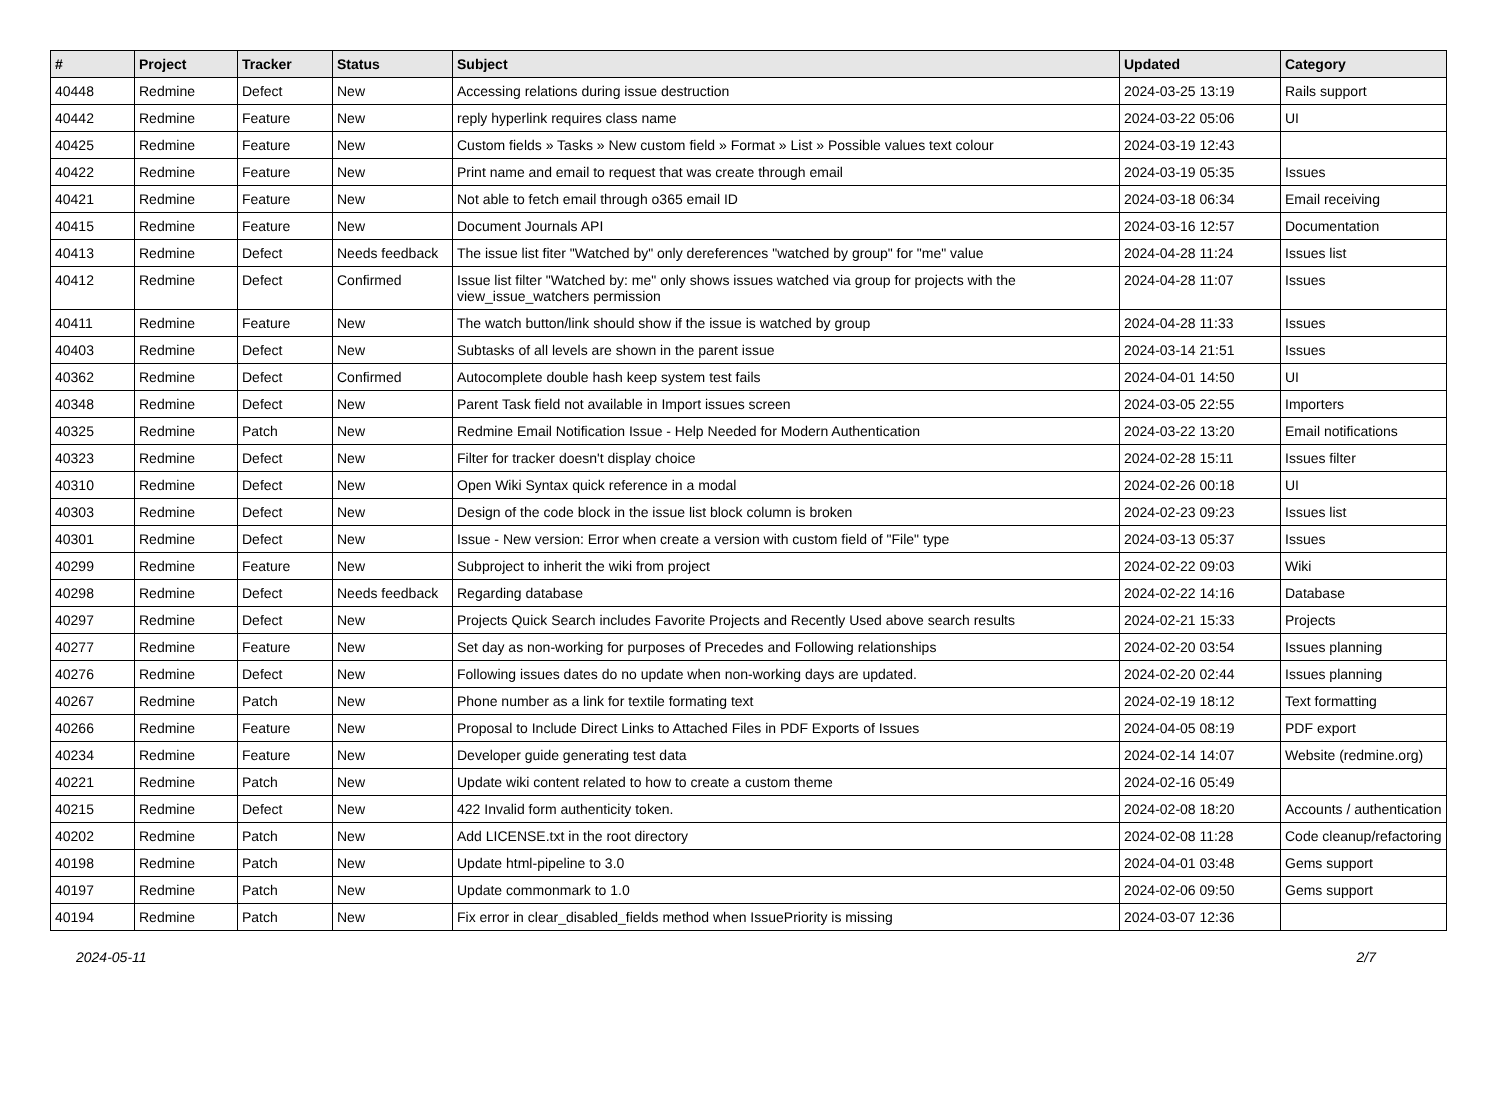| # | Project | Tracker | Status | Subject | Updated | Category |
| --- | --- | --- | --- | --- | --- | --- |
| 40448 | Redmine | Defect | New | Accessing relations during issue destruction | 2024-03-25 13:19 | Rails support |
| 40442 | Redmine | Feature | New | reply hyperlink requires class name | 2024-03-22 05:06 | UI |
| 40425 | Redmine | Feature | New | Custom fields » Tasks » New custom field » Format » List » Possible values text colour | 2024-03-19 12:43 | |
| 40422 | Redmine | Feature | New | Print name and email to request that was create through email | 2024-03-19 05:35 | Issues |
| 40421 | Redmine | Feature | New | Not able to fetch email through o365 email ID | 2024-03-18 06:34 | Email receiving |
| 40415 | Redmine | Feature | New | Document Journals API | 2024-03-16 12:57 | Documentation |
| 40413 | Redmine | Defect | Needs feedback | The issue list fiter "Watched by" only dereferences "watched by group" for "me" value | 2024-04-28 11:24 | Issues list |
| 40412 | Redmine | Defect | Confirmed | Issue list filter "Watched by: me" only shows issues watched via group for projects with the view_issue_watchers permission | 2024-04-28 11:07 | Issues |
| 40411 | Redmine | Feature | New | The watch button/link should show if the issue is watched by group | 2024-04-28 11:33 | Issues |
| 40403 | Redmine | Defect | New | Subtasks of all levels are shown in the parent issue | 2024-03-14 21:51 | Issues |
| 40362 | Redmine | Defect | Confirmed | Autocomplete double hash keep system test fails | 2024-04-01 14:50 | UI |
| 40348 | Redmine | Defect | New | Parent Task field not available in Import issues screen | 2024-03-05 22:55 | Importers |
| 40325 | Redmine | Patch | New | Redmine Email Notification Issue - Help Needed for Modern Authentication | 2024-03-22 13:20 | Email notifications |
| 40323 | Redmine | Defect | New | Filter for tracker doesn't display choice | 2024-02-28 15:11 | Issues filter |
| 40310 | Redmine | Defect | New | Open Wiki Syntax quick reference in a modal | 2024-02-26 00:18 | UI |
| 40303 | Redmine | Defect | New | Design of the code block in the issue list block column is broken | 2024-02-23 09:23 | Issues list |
| 40301 | Redmine | Defect | New | Issue - New version: Error when create a version with custom field of "File" type | 2024-03-13 05:37 | Issues |
| 40299 | Redmine | Feature | New | Subproject to inherit the wiki from project | 2024-02-22 09:03 | Wiki |
| 40298 | Redmine | Defect | Needs feedback | Regarding database | 2024-02-22 14:16 | Database |
| 40297 | Redmine | Defect | New | Projects Quick Search includes Favorite Projects and Recently Used above search results | 2024-02-21 15:33 | Projects |
| 40277 | Redmine | Feature | New | Set day as non-working for purposes of Precedes and Following relationships | 2024-02-20 03:54 | Issues planning |
| 40276 | Redmine | Defect | New | Following issues dates do no update when non-working days are updated. | 2024-02-20 02:44 | Issues planning |
| 40267 | Redmine | Patch | New | Phone number as a link for textile formating text | 2024-02-19 18:12 | Text formatting |
| 40266 | Redmine | Feature | New | Proposal to Include Direct Links to Attached Files in PDF Exports of Issues | 2024-04-05 08:19 | PDF export |
| 40234 | Redmine | Feature | New | Developer guide generating test data | 2024-02-14 14:07 | Website (redmine.org) |
| 40221 | Redmine | Patch | New | Update wiki content related to how to create a custom theme | 2024-02-16 05:49 | |
| 40215 | Redmine | Defect | New | 422 Invalid form authenticity token. | 2024-02-08 18:20 | Accounts / authentication |
| 40202 | Redmine | Patch | New | Add LICENSE.txt in the root directory | 2024-02-08 11:28 | Code cleanup/refactoring |
| 40198 | Redmine | Patch | New | Update html-pipeline to 3.0 | 2024-04-01 03:48 | Gems support |
| 40197 | Redmine | Patch | New | Update commonmark to 1.0 | 2024-02-06 09:50 | Gems support |
| 40194 | Redmine | Patch | New | Fix error in clear_disabled_fields method when IssuePriority is missing | 2024-03-07 12:36 | |
2024-05-11 2/7